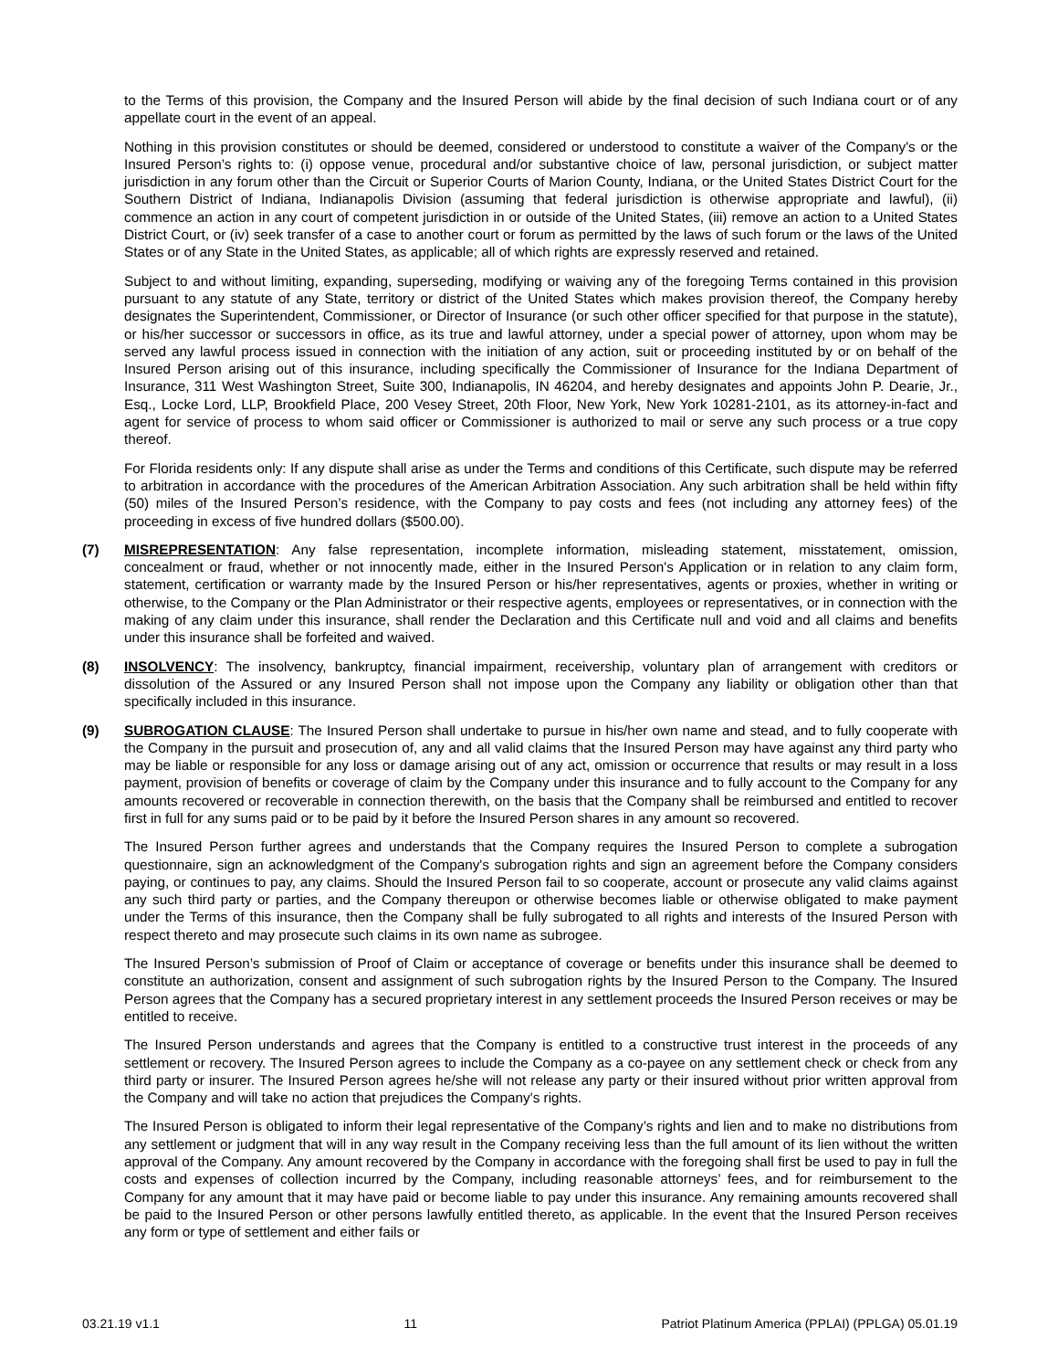to the Terms of this provision, the Company and the Insured Person will abide by the final decision of such Indiana court or of any appellate court in the event of an appeal.
Nothing in this provision constitutes or should be deemed, considered or understood to constitute a waiver of the Company's or the Insured Person’s rights to: (i) oppose venue, procedural and/or substantive choice of law, personal jurisdiction, or subject matter jurisdiction in any forum other than the Circuit or Superior Courts of Marion County, Indiana, or the United States District Court for the Southern District of Indiana, Indianapolis Division (assuming that federal jurisdiction is otherwise appropriate and lawful), (ii) commence an action in any court of competent jurisdiction in or outside of the United States, (iii) remove an action to a United States District Court, or (iv) seek transfer of a case to another court or forum as permitted by the laws of such forum or the laws of the United States or of any State in the United States, as applicable; all of which rights are expressly reserved and retained.
Subject to and without limiting, expanding, superseding, modifying or waiving any of the foregoing Terms contained in this provision pursuant to any statute of any State, territory or district of the United States which makes provision thereof, the Company hereby designates the Superintendent, Commissioner, or Director of Insurance (or such other officer specified for that purpose in the statute), or his/her successor or successors in office, as its true and lawful attorney, under a special power of attorney, upon whom may be served any lawful process issued in connection with the initiation of any action, suit or proceeding instituted by or on behalf of the Insured Person arising out of this insurance, including specifically the Commissioner of Insurance for the Indiana Department of Insurance, 311 West Washington Street, Suite 300, Indianapolis, IN 46204, and hereby designates and appoints John P. Dearie, Jr., Esq., Locke Lord, LLP, Brookfield Place, 200 Vesey Street, 20th Floor, New York, New York 10281-2101, as its attorney-in-fact and agent for service of process to whom said officer or Commissioner is authorized to mail or serve any such process or a true copy thereof.
For Florida residents only: If any dispute shall arise as under the Terms and conditions of this Certificate, such dispute may be referred to arbitration in accordance with the procedures of the American Arbitration Association. Any such arbitration shall be held within fifty (50) miles of the Insured Person’s residence, with the Company to pay costs and fees (not including any attorney fees) of the proceeding in excess of five hundred dollars ($500.00).
(7) MISREPRESENTATION: Any false representation, incomplete information, misleading statement, misstatement, omission, concealment or fraud, whether or not innocently made, either in the Insured Person's Application or in relation to any claim form, statement, certification or warranty made by the Insured Person or his/her representatives, agents or proxies, whether in writing or otherwise, to the Company or the Plan Administrator or their respective agents, employees or representatives, or in connection with the making of any claim under this insurance, shall render the Declaration and this Certificate null and void and all claims and benefits under this insurance shall be forfeited and waived.
(8) INSOLVENCY: The insolvency, bankruptcy, financial impairment, receivership, voluntary plan of arrangement with creditors or dissolution of the Assured or any Insured Person shall not impose upon the Company any liability or obligation other than that specifically included in this insurance.
(9) SUBROGATION CLAUSE: The Insured Person shall undertake to pursue in his/her own name and stead, and to fully cooperate with the Company in the pursuit and prosecution of, any and all valid claims that the Insured Person may have against any third party who may be liable or responsible for any loss or damage arising out of any act, omission or occurrence that results or may result in a loss payment, provision of benefits or coverage of claim by the Company under this insurance and to fully account to the Company for any amounts recovered or recoverable in connection therewith, on the basis that the Company shall be reimbursed and entitled to recover first in full for any sums paid or to be paid by it before the Insured Person shares in any amount so recovered.
The Insured Person further agrees and understands that the Company requires the Insured Person to complete a subrogation questionnaire, sign an acknowledgment of the Company's subrogation rights and sign an agreement before the Company considers paying, or continues to pay, any claims. Should the Insured Person fail to so cooperate, account or prosecute any valid claims against any such third party or parties, and the Company thereupon or otherwise becomes liable or otherwise obligated to make payment under the Terms of this insurance, then the Company shall be fully subrogated to all rights and interests of the Insured Person with respect thereto and may prosecute such claims in its own name as subrogee.
The Insured Person’s submission of Proof of Claim or acceptance of coverage or benefits under this insurance shall be deemed to constitute an authorization, consent and assignment of such subrogation rights by the Insured Person to the Company. The Insured Person agrees that the Company has a secured proprietary interest in any settlement proceeds the Insured Person receives or may be entitled to receive.
The Insured Person understands and agrees that the Company is entitled to a constructive trust interest in the proceeds of any settlement or recovery. The Insured Person agrees to include the Company as a co-payee on any settlement check or check from any third party or insurer. The Insured Person agrees he/she will not release any party or their insured without prior written approval from the Company and will take no action that prejudices the Company's rights.
The Insured Person is obligated to inform their legal representative of the Company’s rights and lien and to make no distributions from any settlement or judgment that will in any way result in the Company receiving less than the full amount of its lien without the written approval of the Company. Any amount recovered by the Company in accordance with the foregoing shall first be used to pay in full the costs and expenses of collection incurred by the Company, including reasonable attorneys’ fees, and for reimbursement to the Company for any amount that it may have paid or become liable to pay under this insurance. Any remaining amounts recovered shall be paid to the Insured Person or other persons lawfully entitled thereto, as applicable. In the event that the Insured Person receives any form or type of settlement and either fails or
03.21.19 v1.1 11 Patriot Platinum America (PPLAI) (PPLGA) 05.01.19